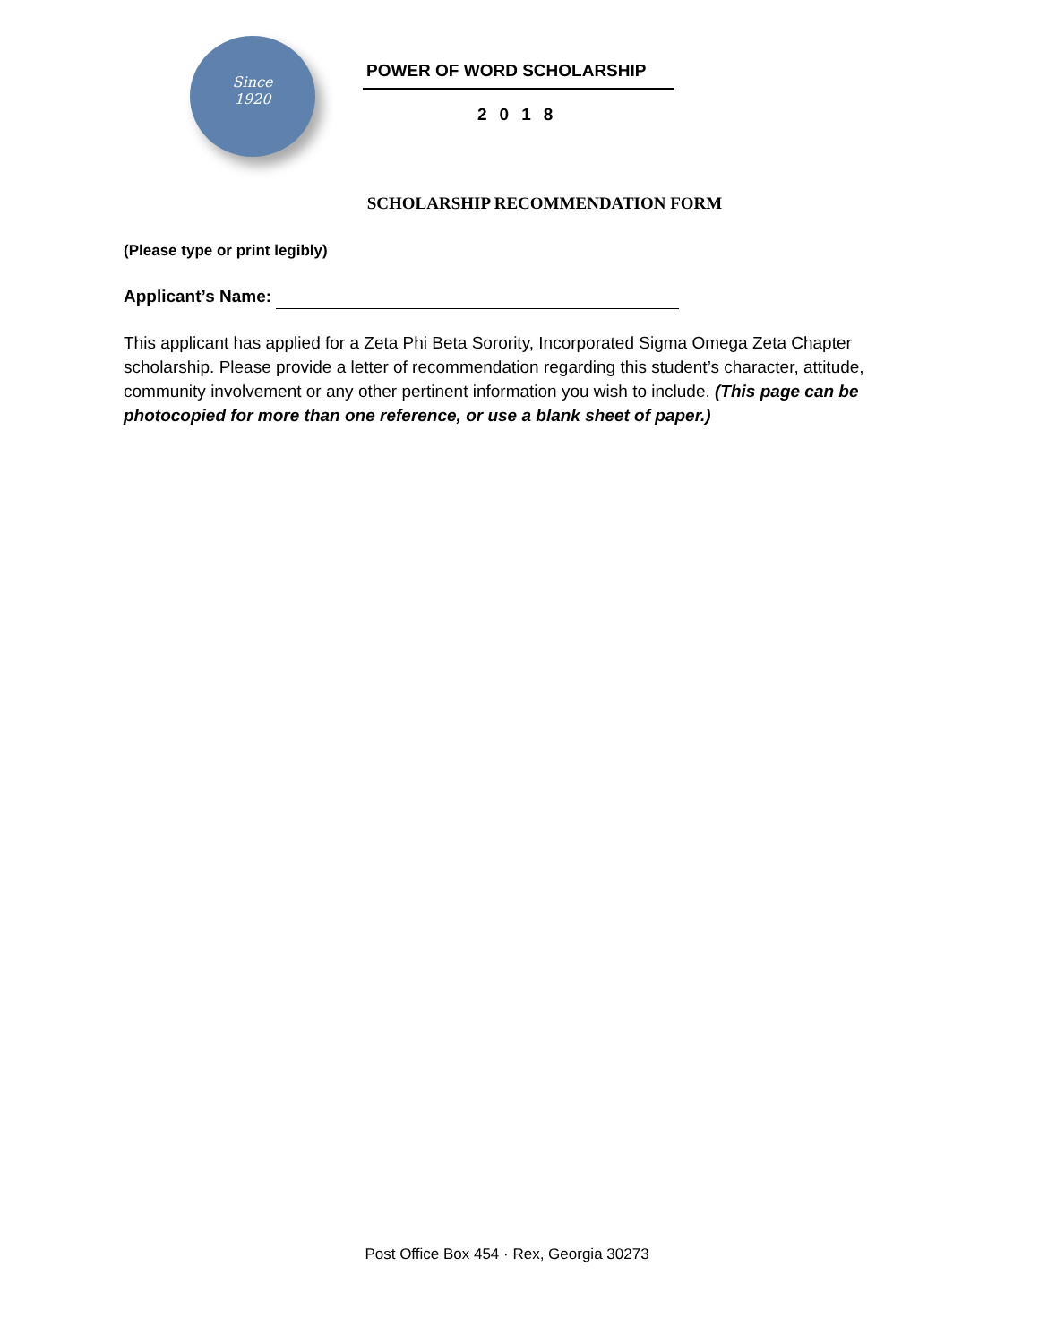Since
1920
POWER OF WORD SCHOLARSHIP
2018
SCHOLARSHIP RECOMMENDATION FORM
(Please type or print legibly)
Applicant’s Name:
This applicant has applied for a Zeta Phi Beta Sorority, Incorporated Sigma Omega Zeta Chapter scholarship. Please provide a letter of recommendation regarding this student’s character, attitude, community involvement or any other pertinent information you wish to include. (This page can be photocopied for more than one reference, or use a blank sheet of paper.)
Post Office Box 454 · Rex, Georgia 30273